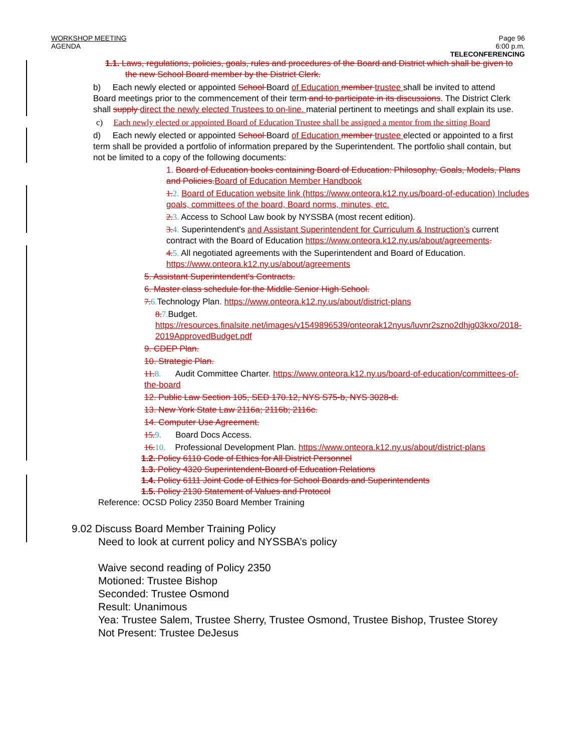WORKSHOP MEETING
AGENDA
Page 96
6:00 p.m.
TELECONFERENCING
1.1. Laws, regulations, policies, goals, rules and procedures of the Board and District which shall be given to the new School Board member by the District Clerk.
b) Each newly elected or appointed School Board of Education member trustee shall be invited to attend Board meetings prior to the commencement of their term and to participate in its discussions. The District Clerk shall supply direct the newly elected Trustees to on-line. material pertinent to meetings and shall explain its use.
c) Each newly elected or appointed Board of Education Trustee shall be assigned a mentor from the sitting Board
d) Each newly elected or appointed School Board of Education member trustee elected or appointed to a first term shall be provided a portfolio of information prepared by the Superintendent. The portfolio shall contain, but not be limited to a copy of the following documents:
1. Board of Education books containing Board of Education: Philosophy, Goals, Models, Plans and Policies.Board of Education Member Handbook
1.2. Board of Education website link (https://www.onteora.k12.ny.us/board-of-education) Includes goals, committees of the board, Board norms, minutes, etc.
2.3. Access to School Law book by NYSSBA (most recent edition).
3.4. Superintendent's and Assistant Superintendent for Curriculum & Instruction’s current contract with the Board of Education https://www.onteora.k12.ny.us/about/agreements.
4.5. All negotiated agreements with the Superintendent and Board of Education. https://www.onteora.k12.ny.us/about/agreements
5. Assistant Superintendent's Contracts.
6. Master class schedule for the Middle Senior High School.
7.6. Technology Plan. https://www.onteora.k12.ny.us/about/district-plans
8.7. Budget.
https://resources.finalsite.net/images/v1549896539/onteorak12nyus/luvnr2szno2dhjg03kxo/2018-2019ApprovedBudget.pdf
9. CDEP Plan.
10. Strategic Plan.
11.8. Audit Committee Charter. https://www.onteora.k12.ny.us/board-of-education/committees-of-the-board
12. Public Law Section 105, SED 170.12, NYS S75-b, NYS 3028-d.
13. New York State Law 2116a; 2116b; 2116c.
14. Computer Use Agreement.
15.9. Board Docs Access.
16.10. Professional Development Plan. https://www.onteora.k12.ny.us/about/district-plans
1.2. Policy 6110 Code of Ethics for All District Personnel
1.3. Policy 4320 Superintendent-Board of Education Relations
1.4. Policy 6111 Joint Code of Ethics for School Boards and Superintendents
1.5. Policy 2130 Statement of Values and Protocol
Reference: OCSD Policy 2350 Board Member Training
9.02 Discuss Board Member Training Policy
Need to look at current policy and NYSSBA’s policy
Waive second reading of Policy 2350
Motioned: Trustee Bishop
Seconded: Trustee Osmond
Result: Unanimous
Yea: Trustee Salem, Trustee Sherry, Trustee Osmond, Trustee Bishop, Trustee Storey
Not Present: Trustee DeJesus